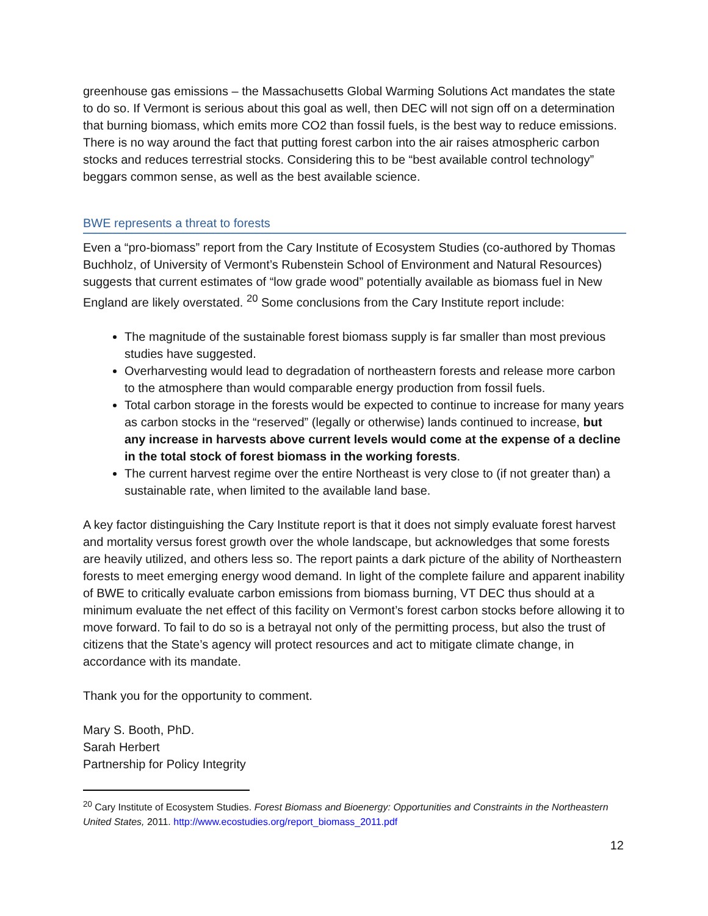greenhouse gas emissions – the Massachusetts Global Warming Solutions Act mandates the state to do so. If Vermont is serious about this goal as well, then DEC will not sign off on a determination that burning biomass, which emits more CO2 than fossil fuels, is the best way to reduce emissions. There is no way around the fact that putting forest carbon into the air raises atmospheric carbon stocks and reduces terrestrial stocks. Considering this to be “best available control technology” beggars common sense, as well as the best available science.
BWE represents a threat to forests
Even a “pro-biomass” report from the Cary Institute of Ecosystem Studies (co-authored by Thomas Buchholz, of University of Vermont’s Rubenstein School of Environment and Natural Resources) suggests that current estimates of “low grade wood” potentially available as biomass fuel in New England are likely overstated. <sup>20</sup> Some conclusions from the Cary Institute report include:
The magnitude of the sustainable forest biomass supply is far smaller than most previous studies have suggested.
Overharvesting would lead to degradation of northeastern forests and release more carbon to the atmosphere than would comparable energy production from fossil fuels.
Total carbon storage in the forests would be expected to continue to increase for many years as carbon stocks in the “reserved” (legally or otherwise) lands continued to increase, but any increase in harvests above current levels would come at the expense of a decline in the total stock of forest biomass in the working forests.
The current harvest regime over the entire Northeast is very close to (if not greater than) a sustainable rate, when limited to the available land base.
A key factor distinguishing the Cary Institute report is that it does not simply evaluate forest harvest and mortality versus forest growth over the whole landscape, but acknowledges that some forests are heavily utilized, and others less so. The report paints a dark picture of the ability of Northeastern forests to meet emerging energy wood demand. In light of the complete failure and apparent inability of BWE to critically evaluate carbon emissions from biomass burning, VT DEC thus should at a minimum evaluate the net effect of this facility on Vermont’s forest carbon stocks before allowing it to move forward. To fail to do so is a betrayal not only of the permitting process, but also the trust of citizens that the State’s agency will protect resources and act to mitigate climate change, in accordance with its mandate.
Thank you for the opportunity to comment.
Mary S. Booth, PhD.
Sarah Herbert
Partnership for Policy Integrity
<sup>20</sup> Cary Institute of Ecosystem Studies. Forest Biomass and Bioenergy: Opportunities and Constraints in the Northeastern United States, 2011. http://www.ecostudies.org/report_biomass_2011.pdf
12